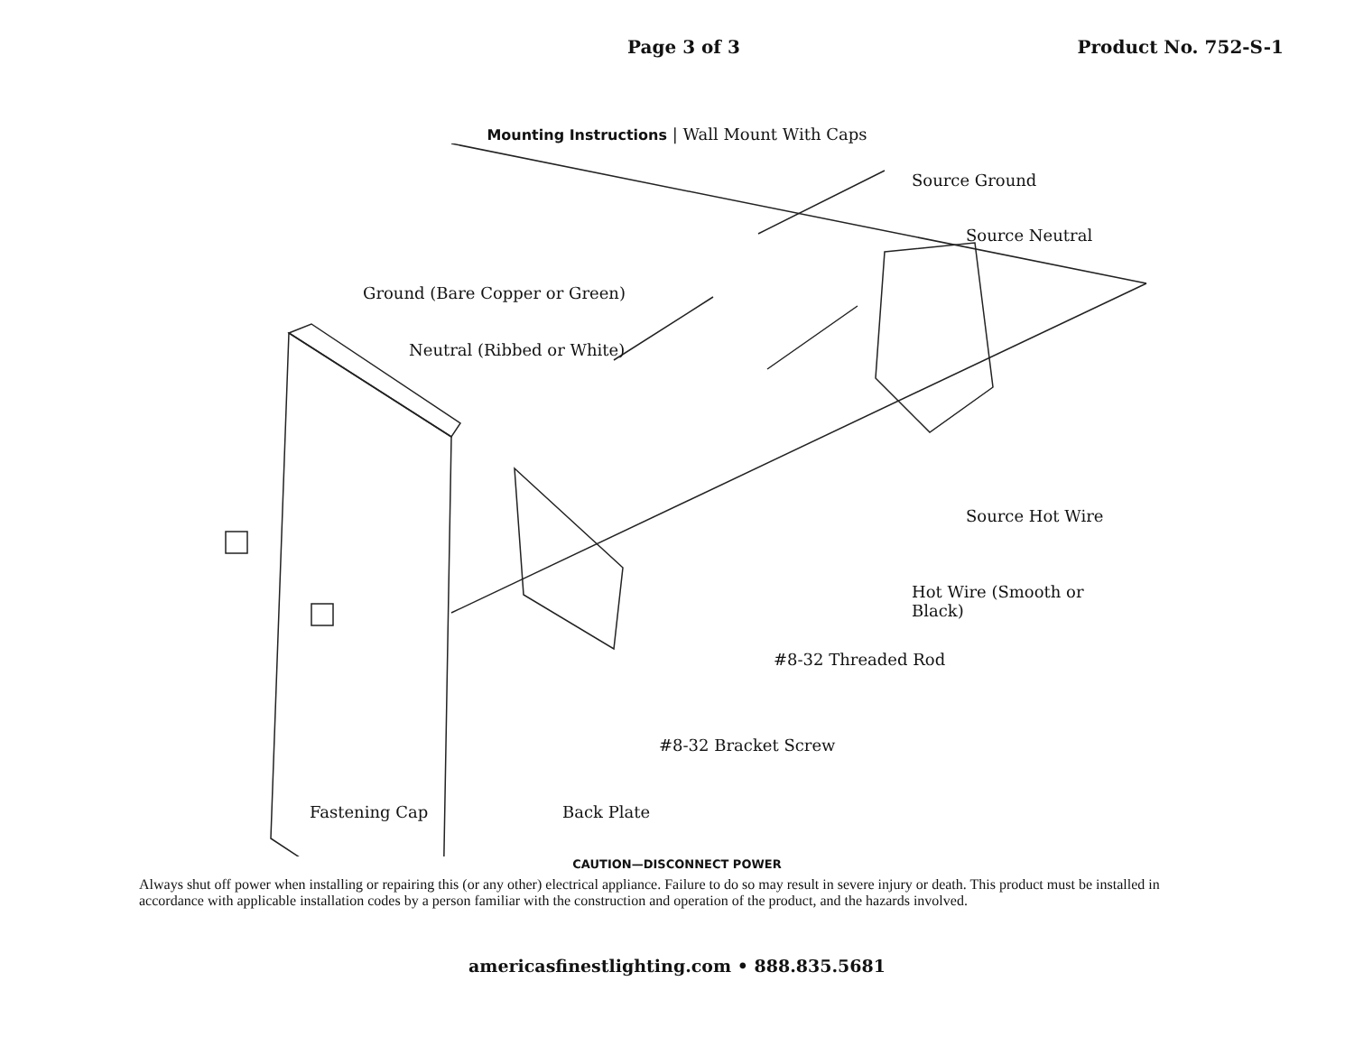Page 3 of 3 Product No. 752-S-1
Mounting Instructions | Wall Mount With Caps
Source Ground
Source Neutral
Ground (Bare Copper or Green)
Neutral (Ribbed or White)
Source Hot Wire
Hot Wire (Smooth or
Black)
#8-32 Threaded Rod
#8-32 Bracket Screw
Fastening Cap Back Plate
CAUTION—DISCONNECT POWER
Always shut off power when installing or repairing this (or any other) electrical appliance. Failure to do so may result in severe injury or death. This product must be installed in accordance with applicable installation codes by a person familiar with the construction and operation of the product, and the hazards involved.
americasfinestlighting.com • 888.835.5681